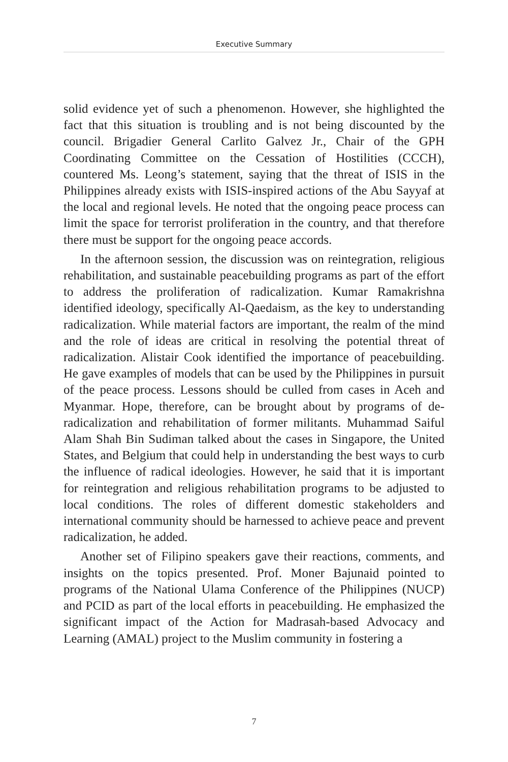Executive Summary
solid evidence yet of such a phenomenon. However, she highlighted the fact that this situation is troubling and is not being discounted by the council. Brigadier General Carlito Galvez Jr., Chair of the GPH Coordinating Committee on the Cessation of Hostilities (CCCH), countered Ms. Leong’s statement, saying that the threat of ISIS in the Philippines already exists with ISIS-inspired actions of the Abu Sayyaf at the local and regional levels. He noted that the ongoing peace process can limit the space for terrorist proliferation in the country, and that therefore there must be support for the ongoing peace accords.
In the afternoon session, the discussion was on reintegration, religious rehabilitation, and sustainable peacebuilding programs as part of the effort to address the proliferation of radicalization. Kumar Ramakrishna identified ideology, specifically Al-Qaedaism, as the key to understanding radicalization. While material factors are important, the realm of the mind and the role of ideas are critical in resolving the potential threat of radicalization. Alistair Cook identified the importance of peacebuilding. He gave examples of models that can be used by the Philippines in pursuit of the peace process. Lessons should be culled from cases in Aceh and Myanmar. Hope, therefore, can be brought about by programs of de-radicalization and rehabilitation of former militants. Muhammad Saiful Alam Shah Bin Sudiman talked about the cases in Singapore, the United States, and Belgium that could help in understanding the best ways to curb the influence of radical ideologies. However, he said that it is important for reintegration and religious rehabilitation programs to be adjusted to local conditions. The roles of different domestic stakeholders and international community should be harnessed to achieve peace and prevent radicalization, he added.
Another set of Filipino speakers gave their reactions, comments, and insights on the topics presented. Prof. Moner Bajunaid pointed to programs of the National Ulama Conference of the Philippines (NUCP) and PCID as part of the local efforts in peacebuilding. He emphasized the significant impact of the Action for Madrasah-based Advocacy and Learning (AMAL) project to the Muslim community in fostering a
7